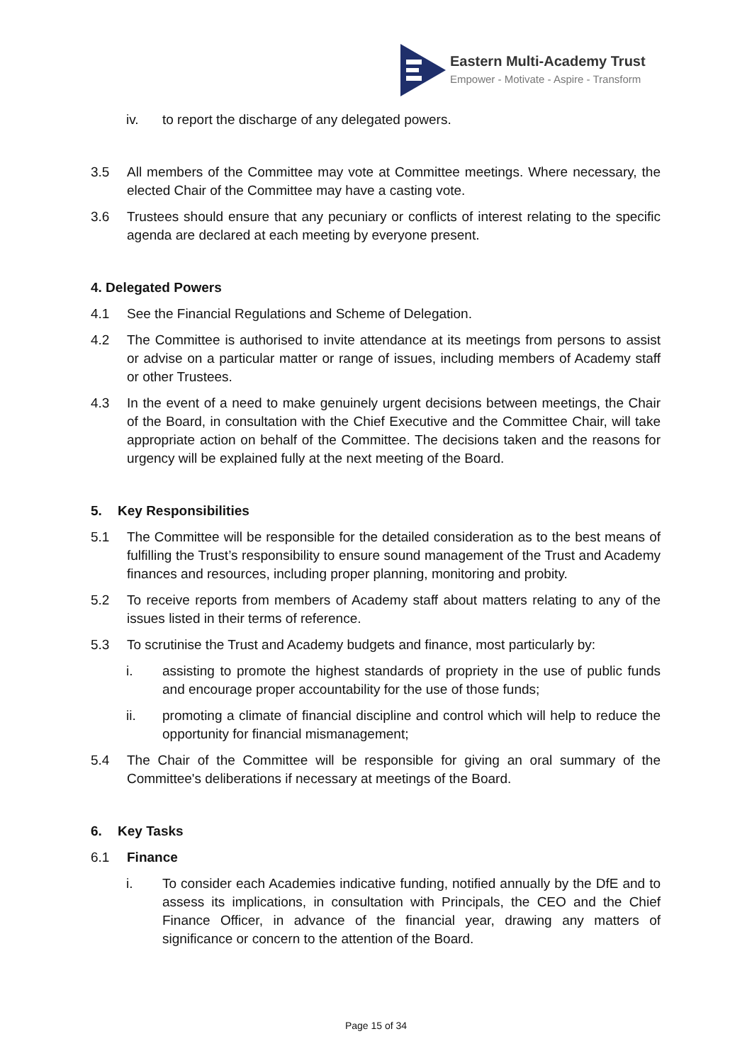Eastern Multi-Academy Trust
Empower - Motivate - Aspire - Transform
iv. to report the discharge of any delegated powers.
3.5 All members of the Committee may vote at Committee meetings. Where necessary, the elected Chair of the Committee may have a casting vote.
3.6 Trustees should ensure that any pecuniary or conflicts of interest relating to the specific agenda are declared at each meeting by everyone present.
4. Delegated Powers
4.1 See the Financial Regulations and Scheme of Delegation.
4.2 The Committee is authorised to invite attendance at its meetings from persons to assist or advise on a particular matter or range of issues, including members of Academy staff or other Trustees.
4.3 In the event of a need to make genuinely urgent decisions between meetings, the Chair of the Board, in consultation with the Chief Executive and the Committee Chair, will take appropriate action on behalf of the Committee. The decisions taken and the reasons for urgency will be explained fully at the next meeting of the Board.
5. Key Responsibilities
5.1 The Committee will be responsible for the detailed consideration as to the best means of fulfilling the Trust’s responsibility to ensure sound management of the Trust and Academy finances and resources, including proper planning, monitoring and probity.
5.2 To receive reports from members of Academy staff about matters relating to any of the issues listed in their terms of reference.
5.3 To scrutinise the Trust and Academy budgets and finance, most particularly by:
i. assisting to promote the highest standards of propriety in the use of public funds and encourage proper accountability for the use of those funds;
ii. promoting a climate of financial discipline and control which will help to reduce the opportunity for financial mismanagement;
5.4 The Chair of the Committee will be responsible for giving an oral summary of the Committee's deliberations if necessary at meetings of the Board.
6. Key Tasks
6.1 Finance
i. To consider each Academies indicative funding, notified annually by the DfE and to assess its implications, in consultation with Principals, the CEO and the Chief Finance Officer, in advance of the financial year, drawing any matters of significance or concern to the attention of the Board.
Page 15 of 34